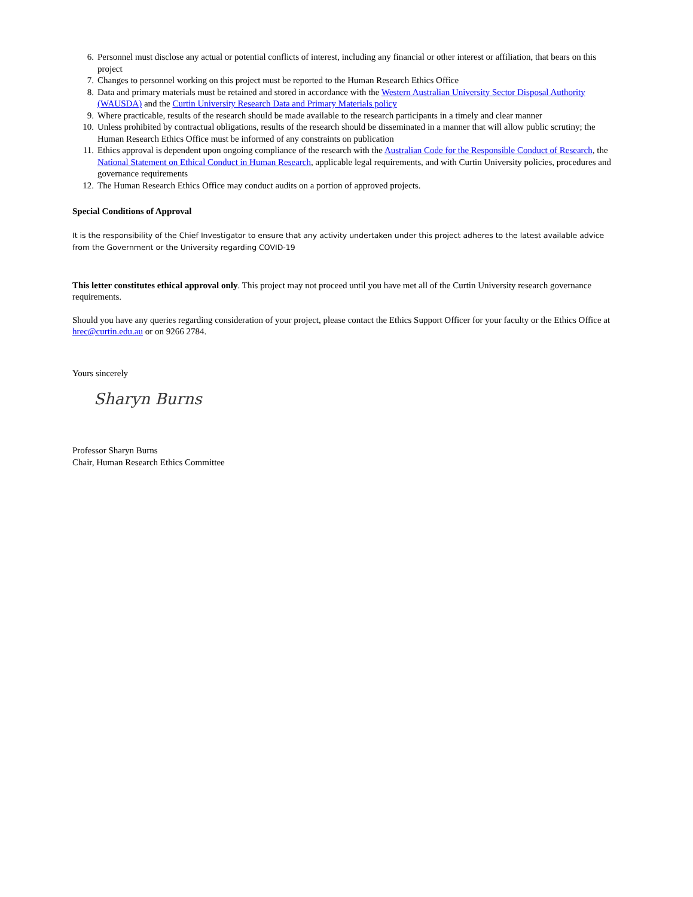6. Personnel must disclose any actual or potential conflicts of interest, including any financial or other interest or affiliation, that bears on this project
7. Changes to personnel working on this project must be reported to the Human Research Ethics Office
8. Data and primary materials must be retained and stored in accordance with the Western Australian University Sector Disposal Authority (WAUSDA) and the Curtin University Research Data and Primary Materials policy
9. Where practicable, results of the research should be made available to the research participants in a timely and clear manner
10. Unless prohibited by contractual obligations, results of the research should be disseminated in a manner that will allow public scrutiny; the Human Research Ethics Office must be informed of any constraints on publication
11. Ethics approval is dependent upon ongoing compliance of the research with the Australian Code for the Responsible Conduct of Research, the National Statement on Ethical Conduct in Human Research, applicable legal requirements, and with Curtin University policies, procedures and governance requirements
12. The Human Research Ethics Office may conduct audits on a portion of approved projects.
Special Conditions of Approval
It is the responsibility of the Chief Investigator to ensure that any activity undertaken under this project adheres to the latest available advice from the Government or the University regarding COVID-19
This letter constitutes ethical approval only. This project may not proceed until you have met all of the Curtin University research governance requirements.
Should you have any queries regarding consideration of your project, please contact the Ethics Support Officer for your faculty or the Ethics Office at hrec@curtin.edu.au or on 9266 2784.
Yours sincerely
Sharyn Burns
Professor Sharyn Burns
Chair, Human Research Ethics Committee